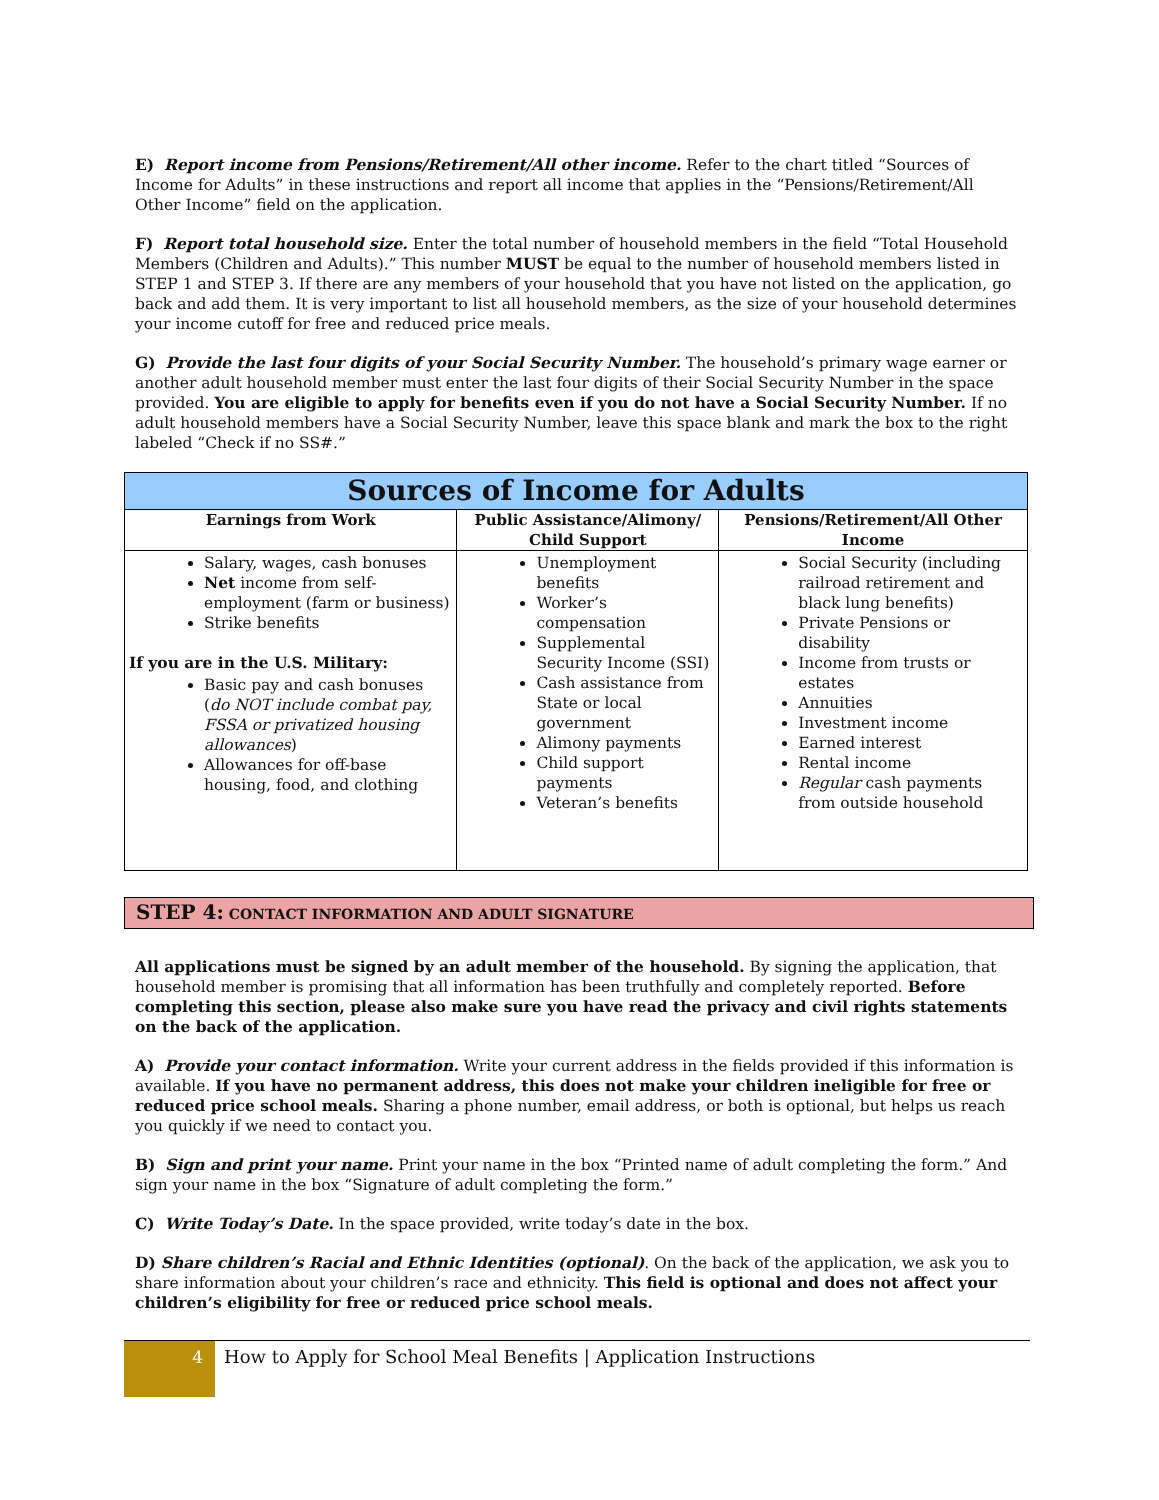E) Report income from Pensions/Retirement/All other income. Refer to the chart titled “Sources of Income for Adults” in these instructions and report all income that applies in the “Pensions/Retirement/All Other Income” field on the application.
F) Report total household size. Enter the total number of household members in the field “Total Household Members (Children and Adults).” This number MUST be equal to the number of household members listed in STEP 1 and STEP 3. If there are any members of your household that you have not listed on the application, go back and add them. It is very important to list all household members, as the size of your household determines your income cutoff for free and reduced price meals.
G) Provide the last four digits of your Social Security Number. The household’s primary wage earner or another adult household member must enter the last four digits of their Social Security Number in the space provided. You are eligible to apply for benefits even if you do not have a Social Security Number. If no adult household members have a Social Security Number, leave this space blank and mark the box to the right labeled “Check if no SS#.”
| Sources of Income for Adults | | |
| --- | --- | --- |
| Earnings from Work | Public Assistance/Alimony/ Child Support | Pensions/Retirement/All Other Income |
| Salary, wages, cash bonuses Net income from self-employment (farm or business) Strike benefits If you are in the U.S. Military: Basic pay and cash bonuses ( do NOT include combat pay, FSSA or privatized housing allowances ) Allowances for off-base housing, food, and clothing | Unemployment benefits Worker’s compensation Supplemental Security Income (SSI) Cash assistance from State or local government Alimony payments Child support payments Veteran’s benefits | Social Security (including railroad retirement and black lung benefits) Private Pensions or disability Income from trusts or estates Annuities Investment income Earned interest Rental income Regular cash payments from outside household |
STEP 4: CONTACT INFORMATION AND ADULT SIGNATURE
All applications must be signed by an adult member of the household. By signing the application, that household member is promising that all information has been truthfully and completely reported. Before completing this section, please also make sure you have read the privacy and civil rights statements on the back of the application.
A) Provide your contact information. Write your current address in the fields provided if this information is available. If you have no permanent address, this does not make your children ineligible for free or reduced price school meals. Sharing a phone number, email address, or both is optional, but helps us reach you quickly if we need to contact you.
B) Sign and print your name. Print your name in the box “Printed name of adult completing the form.” And sign your name in the box “Signature of adult completing the form.”
C) Write Today’s Date. In the space provided, write today’s date in the box.
D) Share children’s Racial and Ethnic Identities (optional). On the back of the application, we ask you to share information about your children’s race and ethnicity. This field is optional and does not affect your children’s eligibility for free or reduced price school meals.
4
How to Apply for School Meal Benefits | Application Instructions